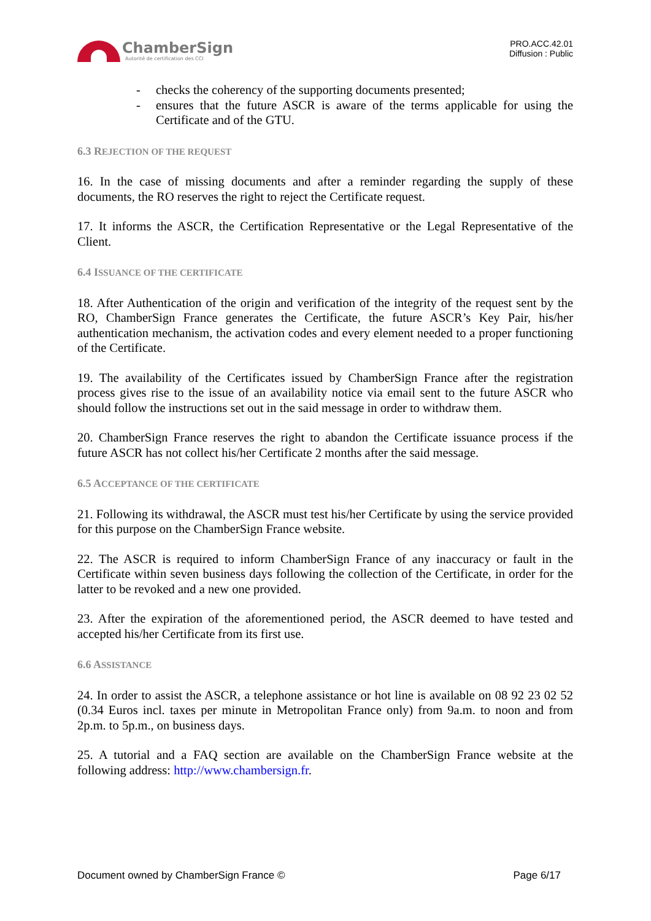ChamberSign
Autorité de certification des CCI
PRO.ACC.42.01
Diffusion : Public
- checks the coherency of the supporting documents presented;
- ensures that the future ASCR is aware of the terms applicable for using the Certificate and of the GTU.
6.3 REJECTION OF THE REQUEST
16. In the case of missing documents and after a reminder regarding the supply of these documents, the RO reserves the right to reject the Certificate request.
17. It informs the ASCR, the Certification Representative or the Legal Representative of the Client.
6.4 ISSUANCE OF THE CERTIFICATE
18. After Authentication of the origin and verification of the integrity of the request sent by the RO, ChamberSign France generates the Certificate, the future ASCR’s Key Pair, his/her authentication mechanism, the activation codes and every element needed to a proper functioning of the Certificate.
19. The availability of the Certificates issued by ChamberSign France after the registration process gives rise to the issue of an availability notice via email sent to the future ASCR who should follow the instructions set out in the said message in order to withdraw them.
20. ChamberSign France reserves the right to abandon the Certificate issuance process if the future ASCR has not collect his/her Certificate 2 months after the said message.
6.5 ACCEPTANCE OF THE CERTIFICATE
21. Following its withdrawal, the ASCR must test his/her Certificate by using the service provided for this purpose on the ChamberSign France website.
22. The ASCR is required to inform ChamberSign France of any inaccuracy or fault in the Certificate within seven business days following the collection of the Certificate, in order for the latter to be revoked and a new one provided.
23. After the expiration of the aforementioned period, the ASCR deemed to have tested and accepted his/her Certificate from its first use.
6.6 ASSISTANCE
24. In order to assist the ASCR, a telephone assistance or hot line is available on 08 92 23 02 52 (0.34 Euros incl. taxes per minute in Metropolitan France only) from 9a.m. to noon and from 2p.m. to 5p.m., on business days.
25. A tutorial and a FAQ section are available on the ChamberSign France website at the following address: http://www.chambersign.fr.
Document owned by ChamberSign France © Page 6/17